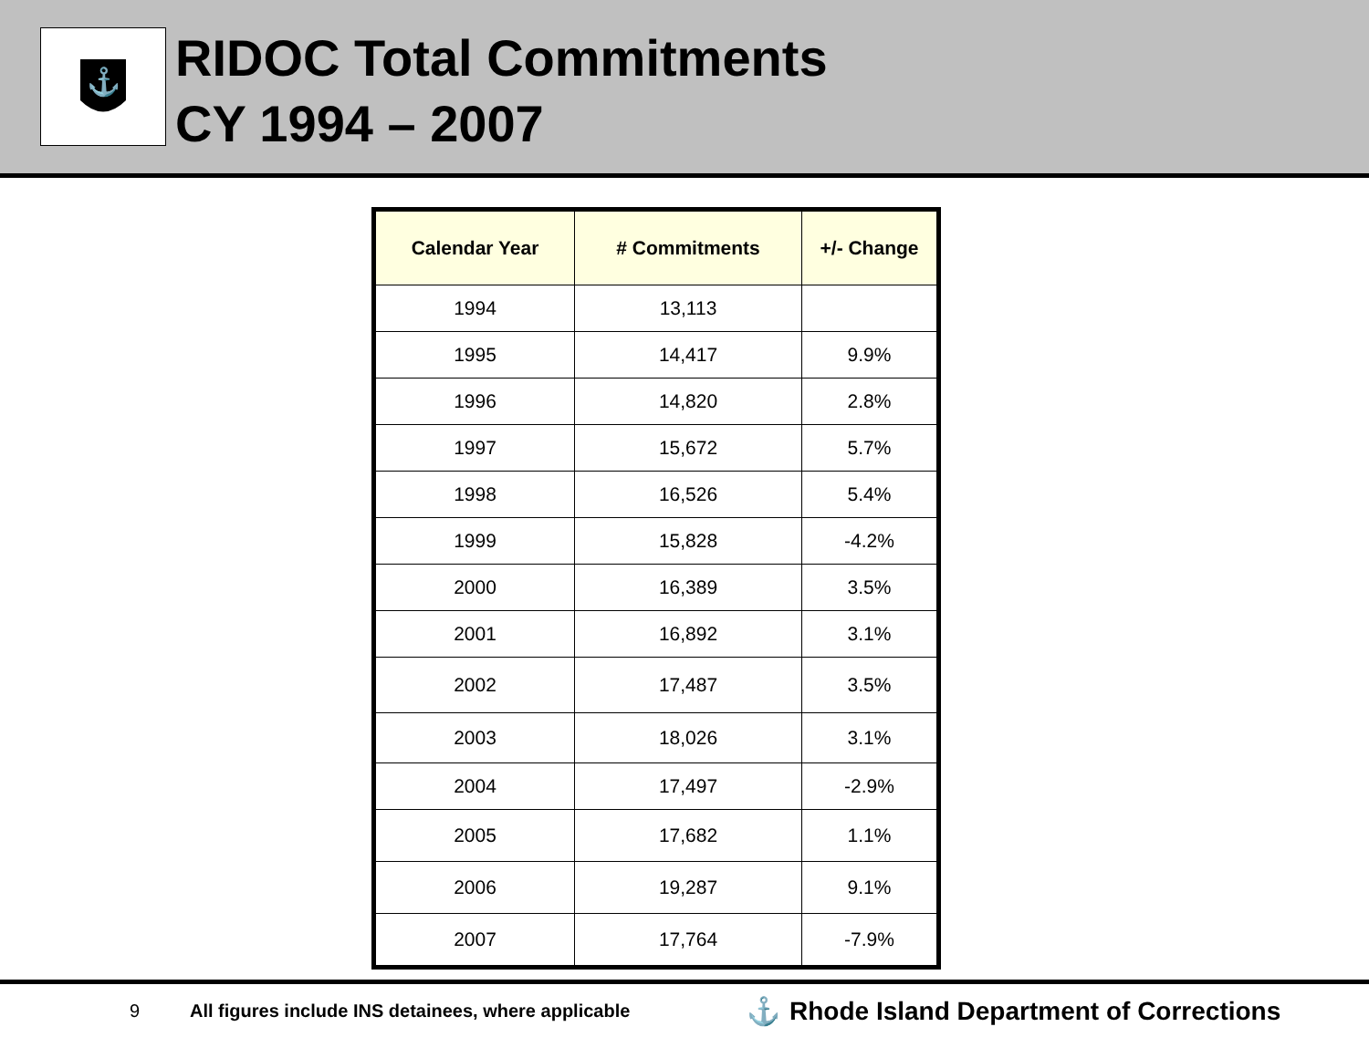⚓
RIDOC Total Commitments
CY 1994 – 2007
| Calendar Year | # Commitments | +/- Change |
| --- | --- | --- |
| 1994 | 13,113 | |
| 1995 | 14,417 | 9.9% |
| 1996 | 14,820 | 2.8% |
| 1997 | 15,672 | 5.7% |
| 1998 | 16,526 | 5.4% |
| 1999 | 15,828 | -4.2% |
| 2000 | 16,389 | 3.5% |
| 2001 | 16,892 | 3.1% |
| 2002 | 17,487 | 3.5% |
| 2003 | 18,026 | 3.1% |
| 2004 | 17,497 | -2.9% |
| 2005 | 17,682 | 1.1% |
| 2006 | 19,287 | 9.1% |
| 2007 | 17,764 | -7.9% |
9 All figures include INS detainees, where applicable ⚓ Rhode Island Department of Corrections